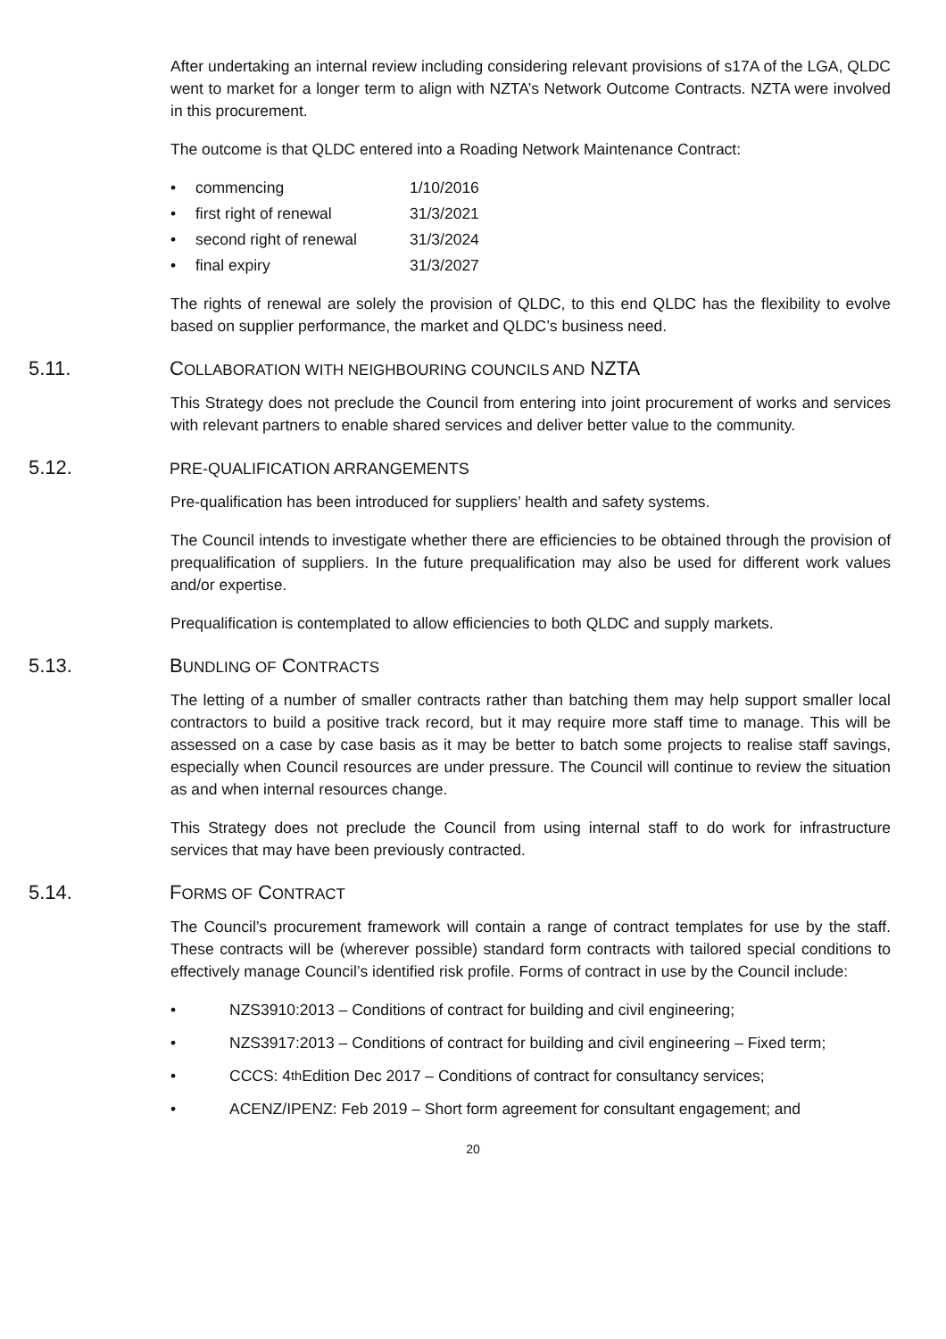After undertaking an internal review including considering relevant provisions of s17A of the LGA, QLDC went to market for a longer term to align with NZTA’s Network Outcome Contracts. NZTA were involved in this procurement.
The outcome is that QLDC entered into a Roading Network Maintenance Contract:
• commencing 1/10/2016
• first right of renewal 31/3/2021
• second right of renewal 31/3/2024
• final expiry 31/3/2027
The rights of renewal are solely the provision of QLDC, to this end QLDC has the flexibility to evolve based on supplier performance, the market and QLDC’s business need.
5.11. COLLABORATION WITH NEIGHBOURING COUNCILS AND NZTA
This Strategy does not preclude the Council from entering into joint procurement of works and services with relevant partners to enable shared services and deliver better value to the community.
5.12. PRE-QUALIFICATION ARRANGEMENTS
Pre-qualification has been introduced for suppliers’ health and safety systems.
The Council intends to investigate whether there are efficiencies to be obtained through the provision of prequalification of suppliers. In the future prequalification may also be used for different work values and/or expertise.
Prequalification is contemplated to allow efficiencies to both QLDC and supply markets.
5.13. BUNDLING OF CONTRACTS
The letting of a number of smaller contracts rather than batching them may help support smaller local contractors to build a positive track record, but it may require more staff time to manage. This will be assessed on a case by case basis as it may be better to batch some projects to realise staff savings, especially when Council resources are under pressure. The Council will continue to review the situation as and when internal resources change.
This Strategy does not preclude the Council from using internal staff to do work for infrastructure services that may have been previously contracted.
5.14. FORMS OF CONTRACT
The Council’s procurement framework will contain a range of contract templates for use by the staff. These contracts will be (wherever possible) standard form contracts with tailored special conditions to effectively manage Council’s identified risk profile. Forms of contract in use by the Council include:
• NZS3910:2013 – Conditions of contract for building and civil engineering;
• NZS3917:2013 – Conditions of contract for building and civil engineering – Fixed term;
• CCCS: 4<sup>th</sup> Edition Dec 2017 – Conditions of contract for consultancy services;
• ACENZ/IPENZ: Feb 2019 – Short form agreement for consultant engagement; and
20